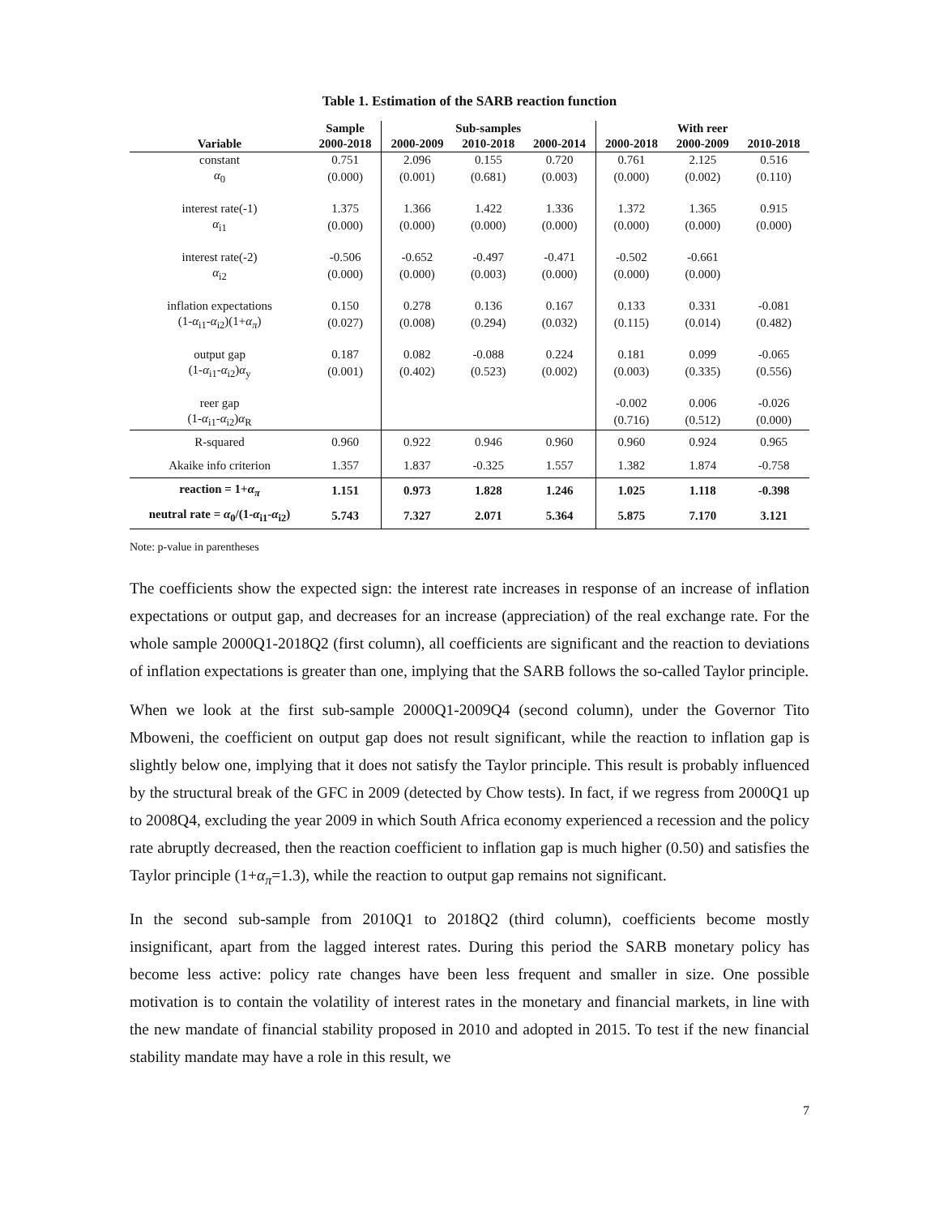Table 1. Estimation of the SARB reaction function
| | Sample | Sub-samples | | | With reer | | |
| --- | --- | --- | --- | --- | --- | --- | --- |
| Variable | 2000-2018 | 2000-2009 | 2010-2018 | 2000-2014 | 2000-2018 | 2000-2009 | 2010-2018 |
| constant | 0.751 | 2.096 | 0.155 | 0.720 | 0.761 | 2.125 | 0.516 |
| α<sub>0</sub> | (0.000) | (0.001) | (0.681) | (0.003) | (0.000) | (0.002) | (0.110) |
| interest rate(-1) | 1.375 | 1.366 | 1.422 | 1.336 | 1.372 | 1.365 | 0.915 |
| α<sub>i1</sub> | (0.000) | (0.000) | (0.000) | (0.000) | (0.000) | (0.000) | (0.000) |
| interest rate(-2) | -0.506 | -0.652 | -0.497 | -0.471 | -0.502 | -0.661 | |
| α<sub>i2</sub> | (0.000) | (0.000) | (0.003) | (0.000) | (0.000) | (0.000) | |
| inflation expectations | 0.150 | 0.278 | 0.136 | 0.167 | 0.133 | 0.331 | -0.081 |
| (1- α<sub>i1</sub>- α<sub>i2</sub>)(1+ α<sub>π</sub> ) | (0.027) | (0.008) | (0.294) | (0.032) | (0.115) | (0.014) | (0.482) |
| output gap | 0.187 | 0.082 | -0.088 | 0.224 | 0.181 | 0.099 | -0.065 |
| (1- α<sub>i1</sub>- α<sub>i2</sub>) α<sub>y</sub> | (0.001) | (0.402) | (0.523) | (0.002) | (0.003) | (0.335) | (0.556) |
| reer gap | | | | | -0.002 | 0.006 | -0.026 |
| (1- α<sub>i1</sub>- α<sub>i2</sub>) α<sub>R</sub> | | | | | (0.716) | (0.512) | (0.000) |
| R-squared | 0.960 | 0.922 | 0.946 | 0.960 | 0.960 | 0.924 | 0.965 |
| Akaike info criterion | 1.357 | 1.837 | -0.325 | 1.557 | 1.382 | 1.874 | -0.758 |
| reaction = 1+ α<sub>π</sub> | 1.151 | 0.973 | 1.828 | 1.246 | 1.025 | 1.118 | -0.398 |
| neutral rate = α<sub>0</sub>/(1- α<sub>i1</sub>- α<sub>i2</sub>) | 5.743 | 7.327 | 2.071 | 5.364 | 5.875 | 7.170 | 3.121 |
Note: p-value in parentheses
The coefficients show the expected sign: the interest rate increases in response of an increase of inflation expectations or output gap, and decreases for an increase (appreciation) of the real exchange rate. For the whole sample 2000Q1-2018Q2 (first column), all coefficients are significant and the reaction to deviations of inflation expectations is greater than one, implying that the SARB follows the so-called Taylor principle.
When we look at the first sub-sample 2000Q1-2009Q4 (second column), under the Governor Tito Mboweni, the coefficient on output gap does not result significant, while the reaction to inflation gap is slightly below one, implying that it does not satisfy the Taylor principle. This result is probably influenced by the structural break of the GFC in 2009 (detected by Chow tests). In fact, if we regress from 2000Q1 up to 2008Q4, excluding the year 2009 in which South Africa economy experienced a recession and the policy rate abruptly decreased, then the reaction coefficient to inflation gap is much higher (0.50) and satisfies the Taylor principle (1+α<sub>π</sub>=1.3), while the reaction to output gap remains not significant.
In the second sub-sample from 2010Q1 to 2018Q2 (third column), coefficients become mostly insignificant, apart from the lagged interest rates. During this period the SARB monetary policy has become less active: policy rate changes have been less frequent and smaller in size. One possible motivation is to contain the volatility of interest rates in the monetary and financial markets, in line with the new mandate of financial stability proposed in 2010 and adopted in 2015. To test if the new financial stability mandate may have a role in this result, we
7